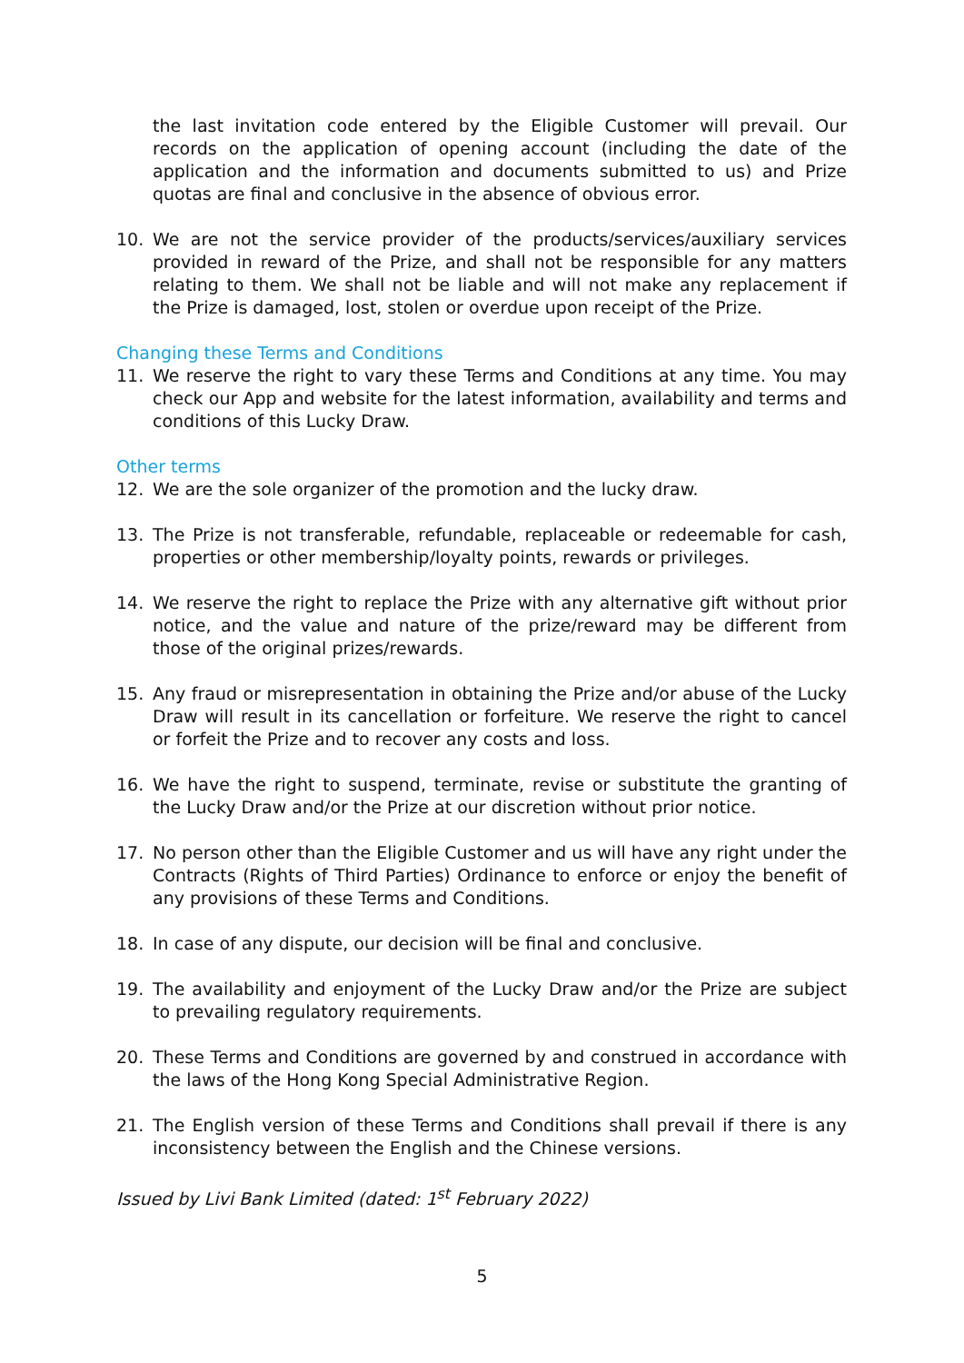the last invitation code entered by the Eligible Customer will prevail. Our records on the application of opening account (including the date of the application and the information and documents submitted to us) and Prize quotas are final and conclusive in the absence of obvious error.
10. We are not the service provider of the products/services/auxiliary services provided in reward of the Prize, and shall not be responsible for any matters relating to them. We shall not be liable and will not make any replacement if the Prize is damaged, lost, stolen or overdue upon receipt of the Prize.
Changing these Terms and Conditions
11. We reserve the right to vary these Terms and Conditions at any time. You may check our App and website for the latest information, availability and terms and conditions of this Lucky Draw.
Other terms
12. We are the sole organizer of the promotion and the lucky draw.
13. The Prize is not transferable, refundable, replaceable or redeemable for cash, properties or other membership/loyalty points, rewards or privileges.
14. We reserve the right to replace the Prize with any alternative gift without prior notice, and the value and nature of the prize/reward may be different from those of the original prizes/rewards.
15. Any fraud or misrepresentation in obtaining the Prize and/or abuse of the Lucky Draw will result in its cancellation or forfeiture. We reserve the right to cancel or forfeit the Prize and to recover any costs and loss.
16. We have the right to suspend, terminate, revise or substitute the granting of the Lucky Draw and/or the Prize at our discretion without prior notice.
17. No person other than the Eligible Customer and us will have any right under the Contracts (Rights of Third Parties) Ordinance to enforce or enjoy the benefit of any provisions of these Terms and Conditions.
18. In case of any dispute, our decision will be final and conclusive.
19. The availability and enjoyment of the Lucky Draw and/or the Prize are subject to prevailing regulatory requirements.
20. These Terms and Conditions are governed by and construed in accordance with the laws of the Hong Kong Special Administrative Region.
21. The English version of these Terms and Conditions shall prevail if there is any inconsistency between the English and the Chinese versions.
Issued by Livi Bank Limited (dated: 1<sup>st</sup> February 2022)
5